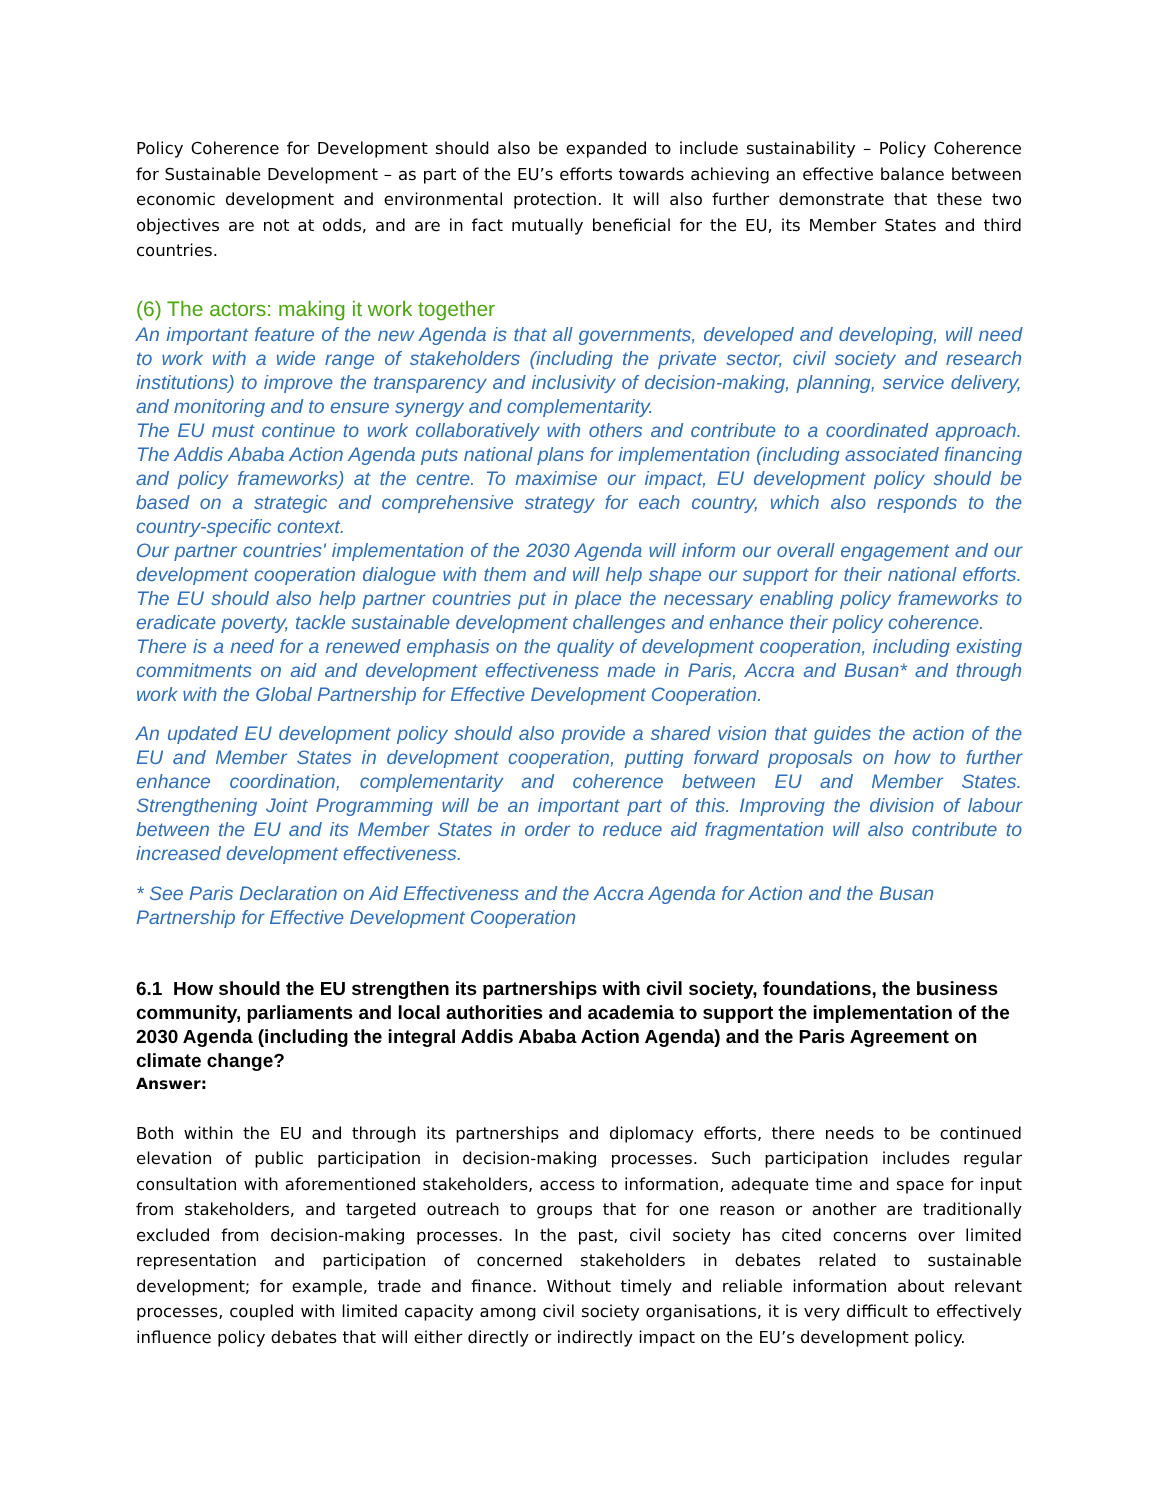Policy Coherence for Development should also be expanded to include sustainability – Policy Coherence for Sustainable Development – as part of the EU’s efforts towards achieving an effective balance between economic development and environmental protection. It will also further demonstrate that these two objectives are not at odds, and are in fact mutually beneficial for the EU, its Member States and third countries.
(6) The actors: making it work together
An important feature of the new Agenda is that all governments, developed and developing, will need to work with a wide range of stakeholders (including the private sector, civil society and research institutions) to improve the transparency and inclusivity of decision-making, planning, service delivery, and monitoring and to ensure synergy and complementarity.
The EU must continue to work collaboratively with others and contribute to a coordinated approach. The Addis Ababa Action Agenda puts national plans for implementation (including associated financing and policy frameworks) at the centre. To maximise our impact, EU development policy should be based on a strategic and comprehensive strategy for each country, which also responds to the country-specific context.
Our partner countries' implementation of the 2030 Agenda will inform our overall engagement and our development cooperation dialogue with them and will help shape our support for their national efforts. The EU should also help partner countries put in place the necessary enabling policy frameworks to eradicate poverty, tackle sustainable development challenges and enhance their policy coherence.
There is a need for a renewed emphasis on the quality of development cooperation, including existing commitments on aid and development effectiveness made in Paris, Accra and Busan* and through work with the Global Partnership for Effective Development Cooperation.
An updated EU development policy should also provide a shared vision that guides the action of the EU and Member States in development cooperation, putting forward proposals on how to further enhance coordination, complementarity and coherence between EU and Member States. Strengthening Joint Programming will be an important part of this. Improving the division of labour between the EU and its Member States in order to reduce aid fragmentation will also contribute to increased development effectiveness.
* See Paris Declaration on Aid Effectiveness and the Accra Agenda for Action and the Busan Partnership for Effective Development Cooperation
6.1 How should the EU strengthen its partnerships with civil society, foundations, the business community, parliaments and local authorities and academia to support the implementation of the 2030 Agenda (including the integral Addis Ababa Action Agenda) and the Paris Agreement on climate change?
Answer:
Both within the EU and through its partnerships and diplomacy efforts, there needs to be continued elevation of public participation in decision-making processes. Such participation includes regular consultation with aforementioned stakeholders, access to information, adequate time and space for input from stakeholders, and targeted outreach to groups that for one reason or another are traditionally excluded from decision-making processes. In the past, civil society has cited concerns over limited representation and participation of concerned stakeholders in debates related to sustainable development; for example, trade and finance. Without timely and reliable information about relevant processes, coupled with limited capacity among civil society organisations, it is very difficult to effectively influence policy debates that will either directly or indirectly impact on the EU’s development policy.